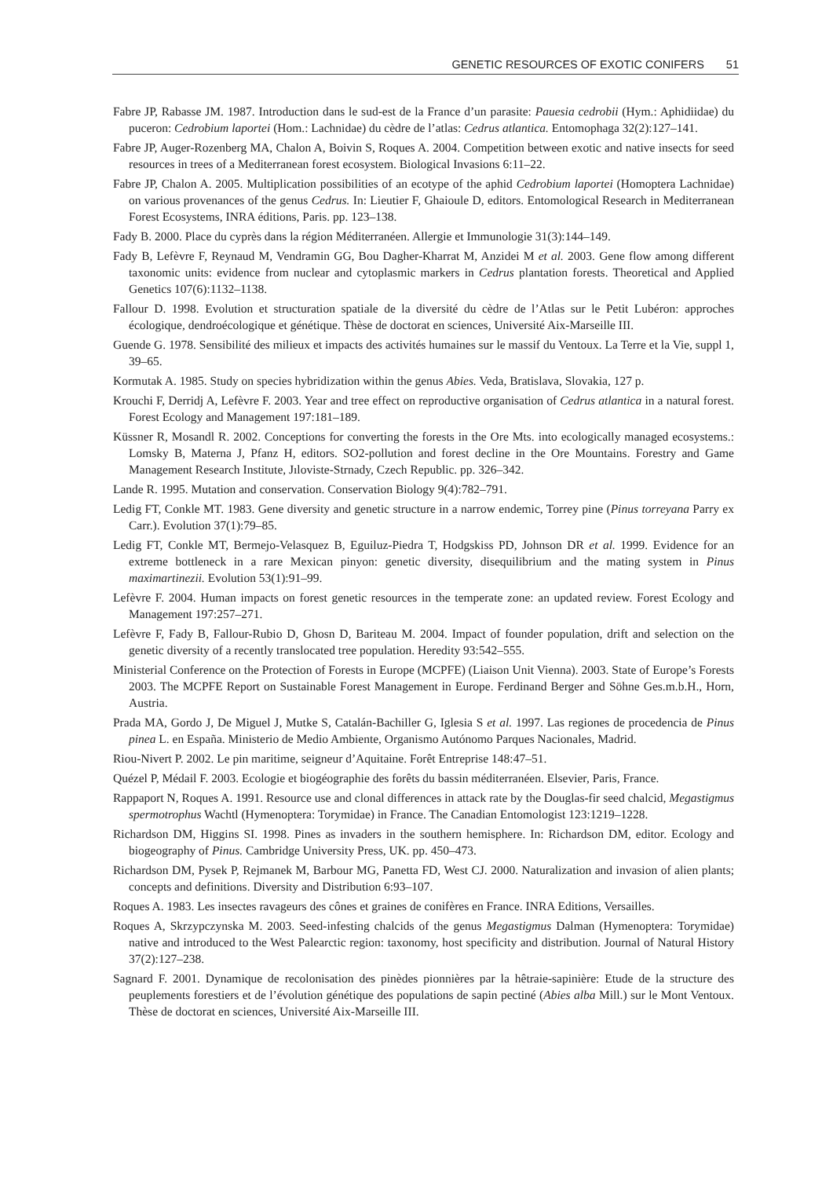GENETIC RESOURCES OF EXOTIC CONIFERS 51
Fabre JP, Rabasse JM. 1987. Introduction dans le sud-est de la France d’un parasite: Pauesia cedrobii (Hym.: Aphidiidae) du puceron: Cedrobium laportei (Hom.: Lachnidae) du cèdre de l’atlas: Cedrus atlantica. Entomophaga 32(2):127–141.
Fabre JP, Auger-Rozenberg MA, Chalon A, Boivin S, Roques A. 2004. Competition between exotic and native insects for seed resources in trees of a Mediterranean forest ecosystem. Biological Invasions 6:11–22.
Fabre JP, Chalon A. 2005. Multiplication possibilities of an ecotype of the aphid Cedrobium laportei (Homoptera Lachnidae) on various provenances of the genus Cedrus. In: Lieutier F, Ghaioule D, editors. Entomological Research in Mediterranean Forest Ecosystems, INRA éditions, Paris. pp. 123–138.
Fady B. 2000. Place du cyprès dans la région Méditerranéen. Allergie et Immunologie 31(3):144–149.
Fady B, Lefèvre F, Reynaud M, Vendramin GG, Bou Dagher-Kharrat M, Anzidei M et al. 2003. Gene flow among different taxonomic units: evidence from nuclear and cytoplasmic markers in Cedrus plantation forests. Theoretical and Applied Genetics 107(6):1132–1138.
Fallour D. 1998. Evolution et structuration spatiale de la diversité du cèdre de l’Atlas sur le Petit Lubéron: approches écologique, dendroécologique et génétique. Thèse de doctorat en sciences, Université Aix-Marseille III.
Guende G. 1978. Sensibilité des milieux et impacts des activités humaines sur le massif du Ventoux. La Terre et la Vie, suppl 1, 39–65.
Kormutak A. 1985. Study on species hybridization within the genus Abies. Veda, Bratislava, Slovakia, 127 p.
Krouchi F, Derridj A, Lefèvre F. 2003. Year and tree effect on reproductive organisation of Cedrus atlantica in a natural forest. Forest Ecology and Management 197:181–189.
Küssner R, Mosandl R. 2002. Conceptions for converting the forests in the Ore Mts. into ecologically managed ecosystems.: Lomsky B, Materna J, Pfanz H, editors. SO2-pollution and forest decline in the Ore Mountains. Forestry and Game Management Research Institute, Jıloviste-Strnady, Czech Republic. pp. 326–342.
Lande R. 1995. Mutation and conservation. Conservation Biology 9(4):782–791.
Ledig FT, Conkle MT. 1983. Gene diversity and genetic structure in a narrow endemic, Torrey pine (Pinus torreyana Parry ex Carr.). Evolution 37(1):79–85.
Ledig FT, Conkle MT, Bermejo-Velasquez B, Eguiluz-Piedra T, Hodgskiss PD, Johnson DR et al. 1999. Evidence for an extreme bottleneck in a rare Mexican pinyon: genetic diversity, disequilibrium and the mating system in Pinus maximartinezii. Evolution 53(1):91–99.
Lefèvre F. 2004. Human impacts on forest genetic resources in the temperate zone: an updated review. Forest Ecology and Management 197:257–271.
Lefèvre F, Fady B, Fallour-Rubio D, Ghosn D, Bariteau M. 2004. Impact of founder population, drift and selection on the genetic diversity of a recently translocated tree population. Heredity 93:542–555.
Ministerial Conference on the Protection of Forests in Europe (MCPFE) (Liaison Unit Vienna). 2003. State of Europe’s Forests 2003. The MCPFE Report on Sustainable Forest Management in Europe. Ferdinand Berger and Söhne Ges.m.b.H., Horn, Austria.
Prada MA, Gordo J, De Miguel J, Mutke S, Catalán-Bachiller G, Iglesia S et al. 1997. Las regiones de procedencia de Pinus pinea L. en España. Ministerio de Medio Ambiente, Organismo Autónomo Parques Nacionales, Madrid.
Riou-Nivert P. 2002. Le pin maritime, seigneur d’Aquitaine. Forêt Entreprise 148:47–51.
Quézel P, Médail F. 2003. Ecologie et biogéographie des forêts du bassin méditerranéen. Elsevier, Paris, France.
Rappaport N, Roques A. 1991. Resource use and clonal differences in attack rate by the Douglas-fir seed chalcid, Megastigmus spermotrophus Wachtl (Hymenoptera: Torymidae) in France. The Canadian Entomologist 123:1219–1228.
Richardson DM, Higgins SI. 1998. Pines as invaders in the southern hemisphere. In: Richardson DM, editor. Ecology and biogeography of Pinus. Cambridge University Press, UK. pp. 450–473.
Richardson DM, Pysek P, Rejmanek M, Barbour MG, Panetta FD, West CJ. 2000. Naturalization and invasion of alien plants; concepts and definitions. Diversity and Distribution 6:93–107.
Roques A. 1983. Les insectes ravageurs des cônes et graines de conifères en France. INRA Editions, Versailles.
Roques A, Skrzypczynska M. 2003. Seed-infesting chalcids of the genus Megastigmus Dalman (Hymenoptera: Torymidae) native and introduced to the West Palearctic region: taxonomy, host specificity and distribution. Journal of Natural History 37(2):127–238.
Sagnard F. 2001. Dynamique de recolonisation des pinèdes pionnières par la hêtraie-sapinière: Etude de la structure des peuplements forestiers et de l’évolution génétique des populations de sapin pectiné (Abies alba Mill.) sur le Mont Ventoux. Thèse de doctorat en sciences, Université Aix-Marseille III.